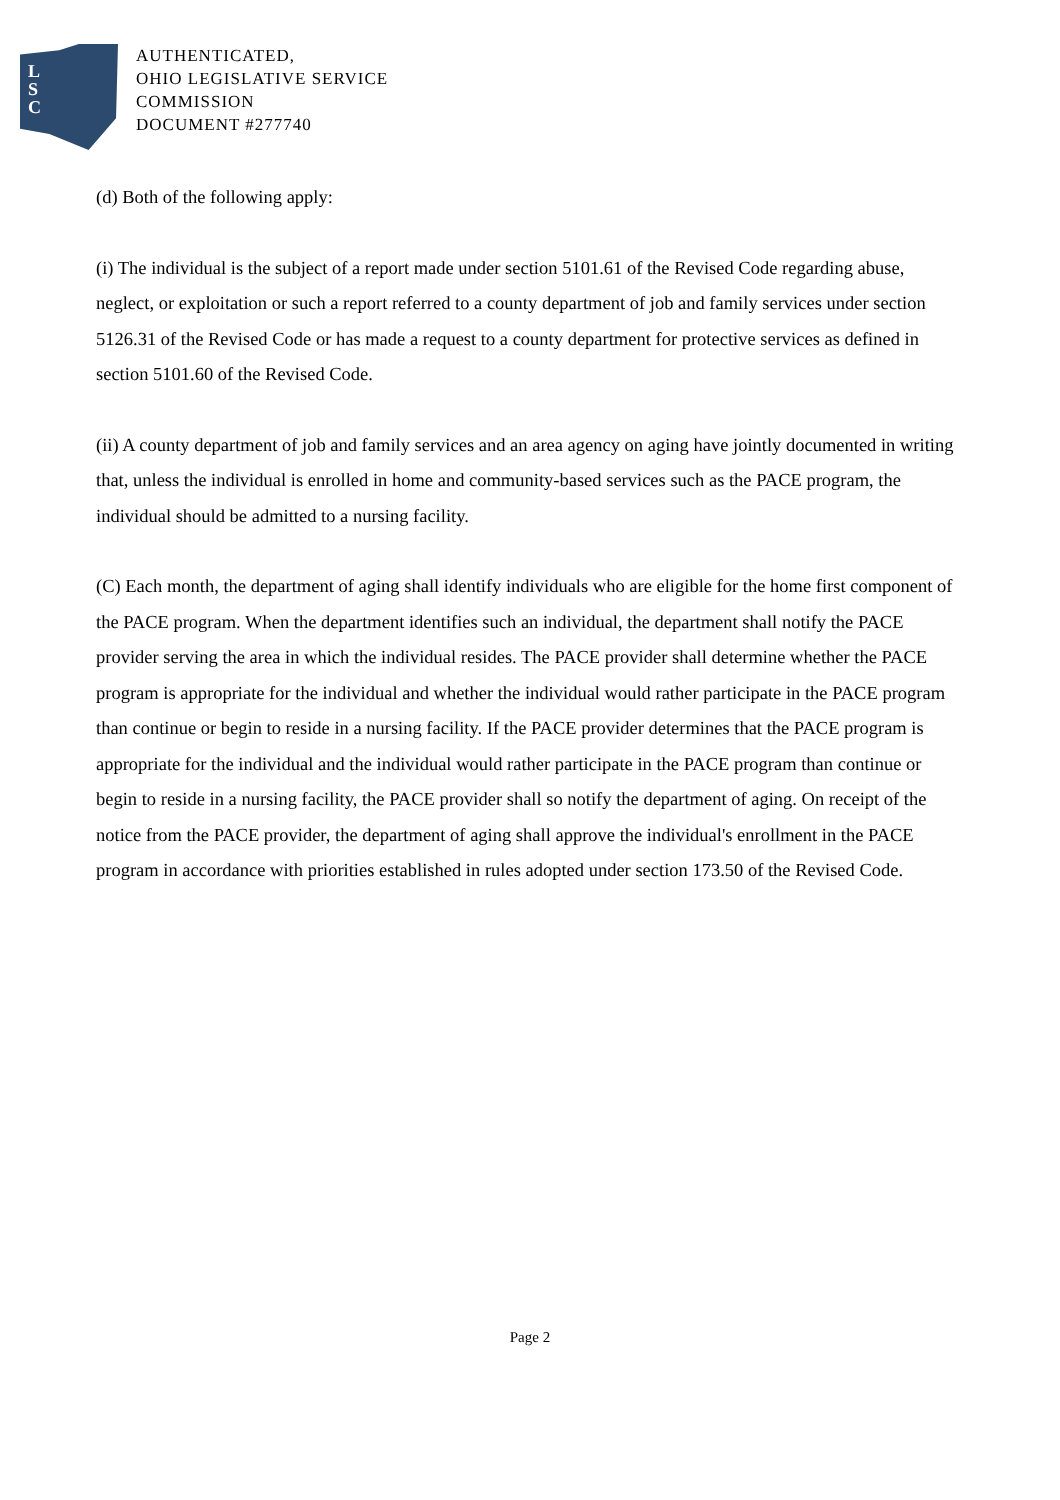L
S
C
AUTHENTICATED,
OHIO LEGISLATIVE SERVICE
COMMISSION
DOCUMENT #277740
(d) Both of the following apply:
(i) The individual is the subject of a report made under section 5101.61 of the Revised Code regarding abuse, neglect, or exploitation or such a report referred to a county department of job and family services under section 5126.31 of the Revised Code or has made a request to a county department for protective services as defined in section 5101.60 of the Revised Code.
(ii) A county department of job and family services and an area agency on aging have jointly documented in writing that, unless the individual is enrolled in home and community-based services such as the PACE program, the individual should be admitted to a nursing facility.
(C) Each month, the department of aging shall identify individuals who are eligible for the home first component of the PACE program. When the department identifies such an individual, the department shall notify the PACE provider serving the area in which the individual resides. The PACE provider shall determine whether the PACE program is appropriate for the individual and whether the individual would rather participate in the PACE program than continue or begin to reside in a nursing facility. If the PACE provider determines that the PACE program is appropriate for the individual and the individual would rather participate in the PACE program than continue or begin to reside in a nursing facility, the PACE provider shall so notify the department of aging. On receipt of the notice from the PACE provider, the department of aging shall approve the individual's enrollment in the PACE program in accordance with priorities established in rules adopted under section 173.50 of the Revised Code.
Page 2